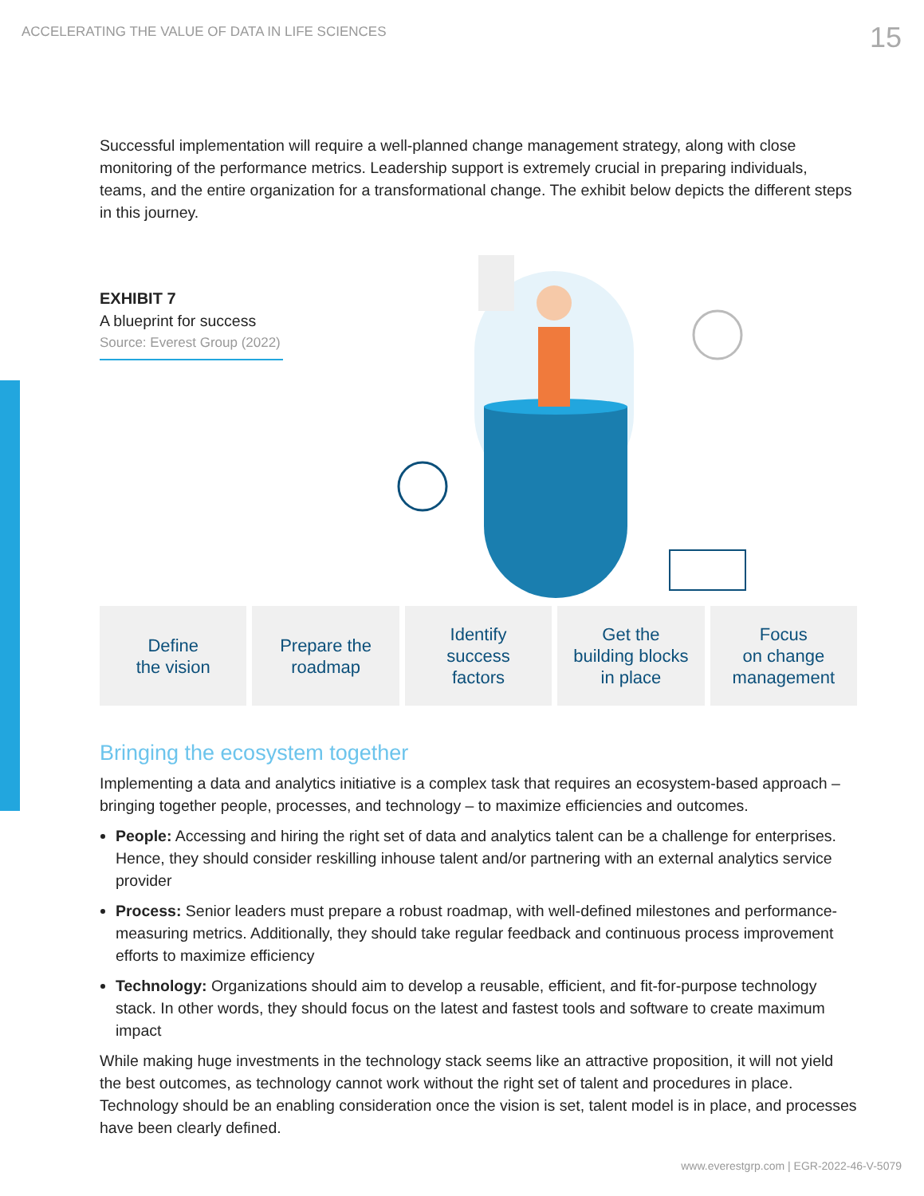ACCELERATING THE VALUE OF DATA IN LIFE SCIENCES 15
Successful implementation will require a well-planned change management strategy, along with close monitoring of the performance metrics. Leadership support is extremely crucial in preparing individuals, teams, and the entire organization for a transformational change. The exhibit below depicts the different steps in this journey.
EXHIBIT 7
A blueprint for success
Source: Everest Group (2022)
Define
the vision
Prepare the
roadmap
Identify
success
factors
Get the
building blocks
in place
Focus
on change
management
Bringing the ecosystem together
Implementing a data and analytics initiative is a complex task that requires an ecosystem-based approach – bringing together people, processes, and technology – to maximize efficiencies and outcomes.
People: Accessing and hiring the right set of data and analytics talent can be a challenge for enterprises. Hence, they should consider reskilling inhouse talent and/or partnering with an external analytics service provider
Process: Senior leaders must prepare a robust roadmap, with well-defined milestones and performance-measuring metrics. Additionally, they should take regular feedback and continuous process improvement efforts to maximize efficiency
Technology: Organizations should aim to develop a reusable, efficient, and fit-for-purpose technology stack. In other words, they should focus on the latest and fastest tools and software to create maximum impact
While making huge investments in the technology stack seems like an attractive proposition, it will not yield the best outcomes, as technology cannot work without the right set of talent and procedures in place. Technology should be an enabling consideration once the vision is set, talent model is in place, and processes have been clearly defined.
www.everestgrp.com | EGR-2022-46-V-5079